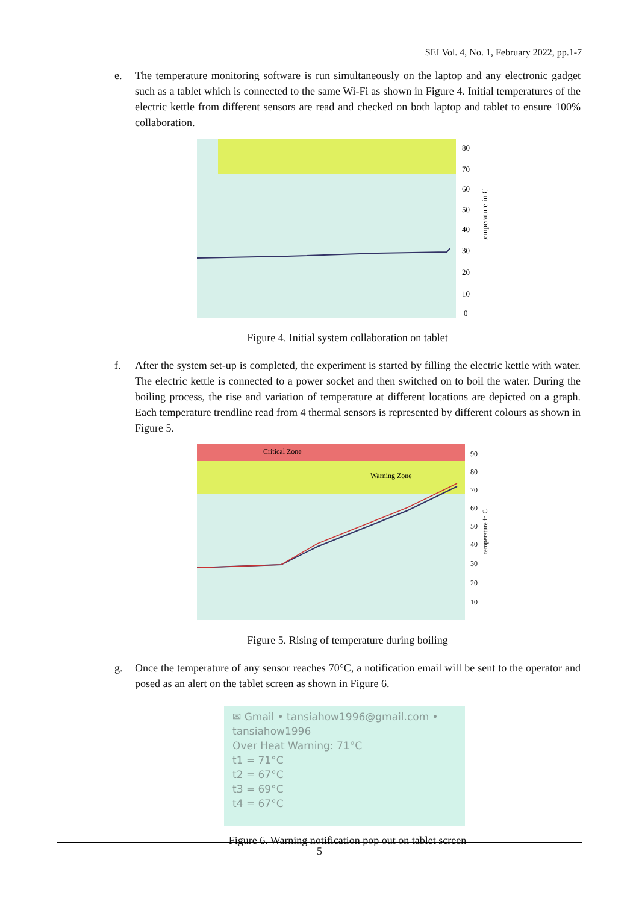SEI Vol. 4, No. 1, February 2022, pp.1-7
e. The temperature monitoring software is run simultaneously on the laptop and any electronic gadget such as a tablet which is connected to the same Wi-Fi as shown in Figure 4. Initial temperatures of the electric kettle from different sensors are read and checked on both laptop and tablet to ensure 100% collaboration.
80
70
60
50
40
30
20
10
0
temperature in C
Figure 4. Initial system collaboration on tablet
f. After the system set-up is completed, the experiment is started by filling the electric kettle with water. The electric kettle is connected to a power socket and then switched on to boil the water. During the boiling process, the rise and variation of temperature at different locations are depicted on a graph. Each temperature trendline read from 4 thermal sensors is represented by different colours as shown in Figure 5.
Critical Zone
Warning Zone
90
80
70
60
50
40
30
20
10
temperature in C
Figure 5. Rising of temperature during boiling
g. Once the temperature of any sensor reaches 70°C, a notification email will be sent to the operator and posed as an alert on the tablet screen as shown in Figure 6.
✉ Gmail • tansiahow1996@gmail.com •
tansiahow1996
Over Heat Warning: 71°C
t1 = 71°C
t2 = 67°C
t3 = 69°C
t4 = 67°C
Figure 6. Warning notification pop out on tablet screen
5